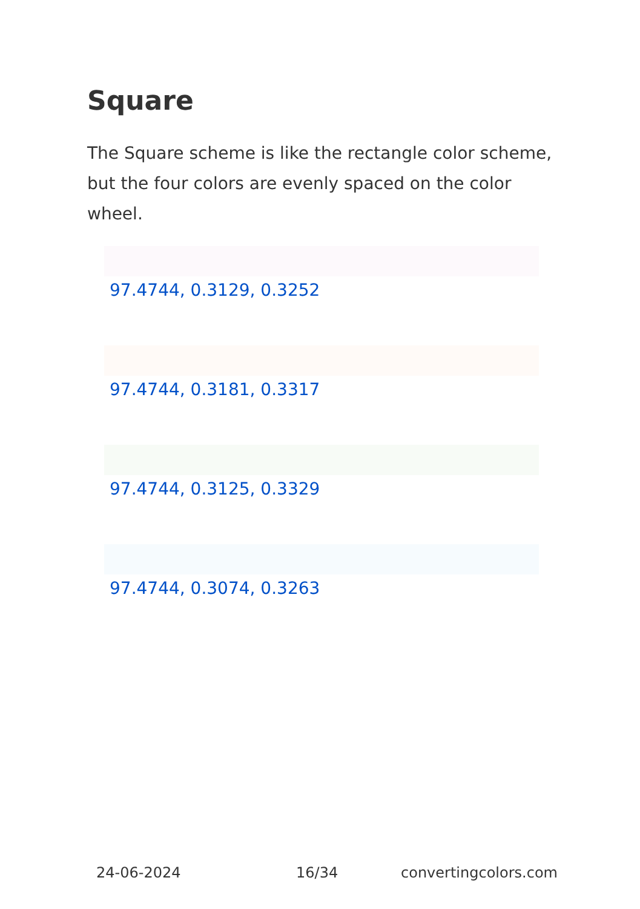Square
The Square scheme is like the rectangle color scheme, but the four colors are evenly spaced on the color wheel.
97.4744, 0.3129, 0.3252
97.4744, 0.3181, 0.3317
97.4744, 0.3125, 0.3329
97.4744, 0.3074, 0.3263
24-06-2024 16/34 convertingcolors.com